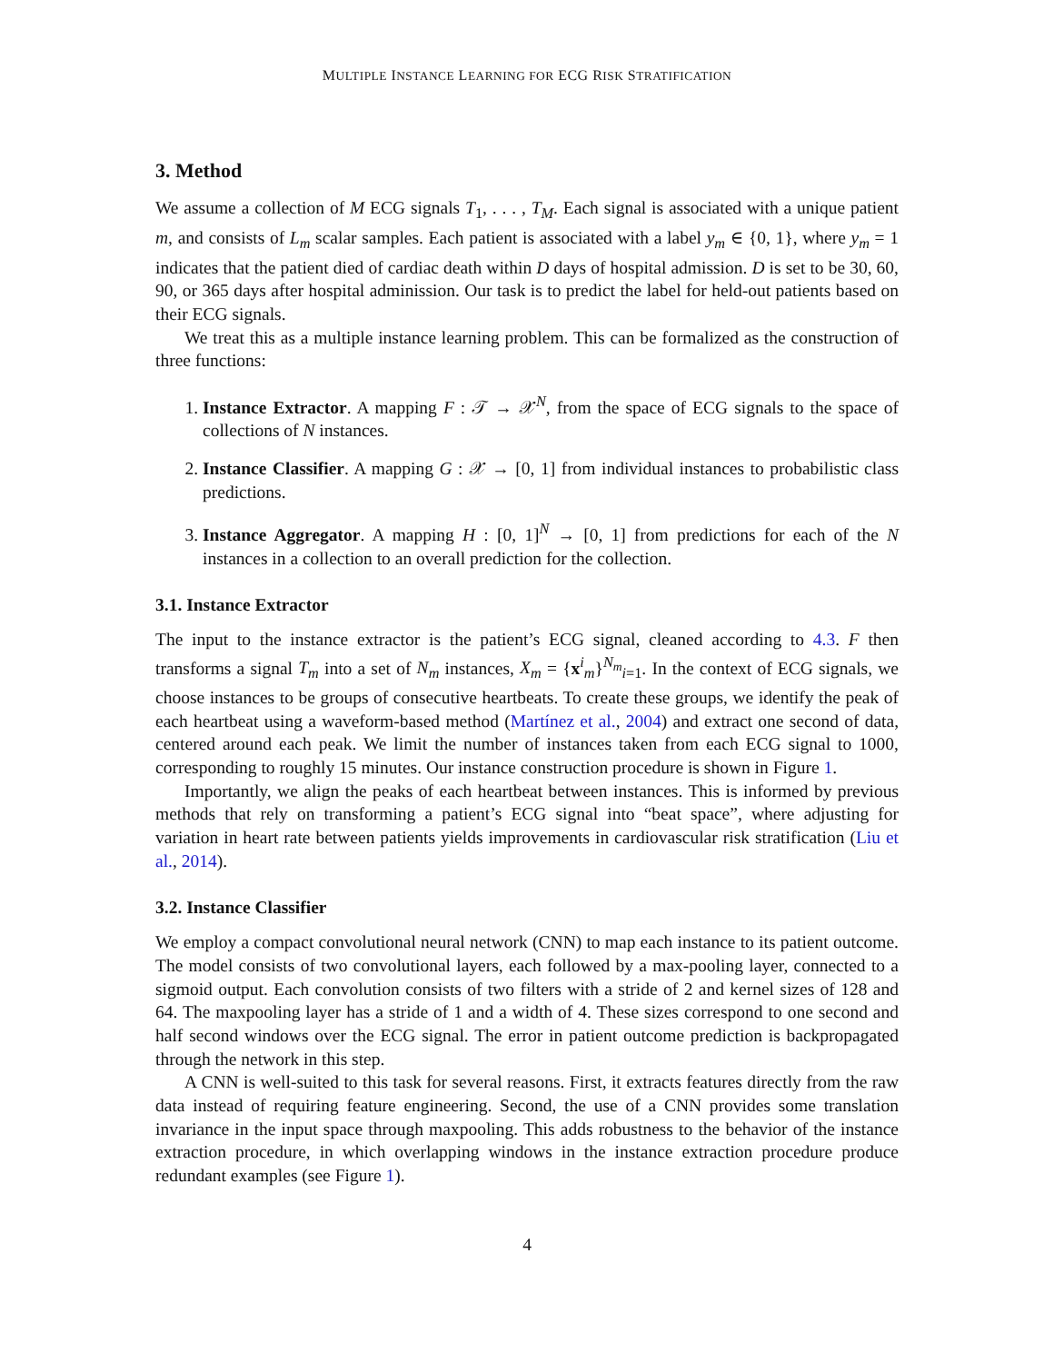MULTIPLE INSTANCE LEARNING FOR ECG RISK STRATIFICATION
3. Method
We assume a collection of M ECG signals T<sub>1</sub>, . . . , T<sub>M</sub>. Each signal is associated with a unique patient m, and consists of L<sub>m</sub> scalar samples. Each patient is associated with a label y<sub>m</sub> ∈ {0, 1}, where y<sub>m</sub> = 1 indicates that the patient died of cardiac death within D days of hospital admission. D is set to be 30, 60, 90, or 365 days after hospital adminission. Our task is to predict the label for held-out patients based on their ECG signals.
We treat this as a multiple instance learning problem. This can be formalized as the construction of three functions:
1. Instance Extractor. A mapping F : 𝒯 → 𝒳<sup>N</sup>, from the space of ECG signals to the space of collections of N instances.
2. Instance Classifier. A mapping G : 𝒳 → [0, 1] from individual instances to probabilistic class predictions.
3. Instance Aggregator. A mapping H : [0, 1]<sup>N</sup> → [0, 1] from predictions for each of the N instances in a collection to an overall prediction for the collection.
3.1. Instance Extractor
The input to the instance extractor is the patient’s ECG signal, cleaned according to 4.3. F then transforms a signal T<sub>m</sub> into a set of N<sub>m</sub> instances, X<sub>m</sub> = {x<sup>i</sup><sub>m</sub>}<sup>N<sub>m</sub></sup><sub>i=1</sub>. In the context of ECG signals, we choose instances to be groups of consecutive heartbeats. To create these groups, we identify the peak of each heartbeat using a waveform-based method (Martínez et al., 2004) and extract one second of data, centered around each peak. We limit the number of instances taken from each ECG signal to 1000, corresponding to roughly 15 minutes. Our instance construction procedure is shown in Figure 1.
Importantly, we align the peaks of each heartbeat between instances. This is informed by previous methods that rely on transforming a patient’s ECG signal into “beat space”, where adjusting for variation in heart rate between patients yields improvements in cardiovascular risk stratification (Liu et al., 2014).
3.2. Instance Classifier
We employ a compact convolutional neural network (CNN) to map each instance to its patient outcome. The model consists of two convolutional layers, each followed by a max-pooling layer, connected to a sigmoid output. Each convolution consists of two filters with a stride of 2 and kernel sizes of 128 and 64. The maxpooling layer has a stride of 1 and a width of 4. These sizes correspond to one second and half second windows over the ECG signal. The error in patient outcome prediction is backpropagated through the network in this step.
A CNN is well-suited to this task for several reasons. First, it extracts features directly from the raw data instead of requiring feature engineering. Second, the use of a CNN provides some translation invariance in the input space through maxpooling. This adds robustness to the behavior of the instance extraction procedure, in which overlapping windows in the instance extraction procedure produce redundant examples (see Figure 1).
4